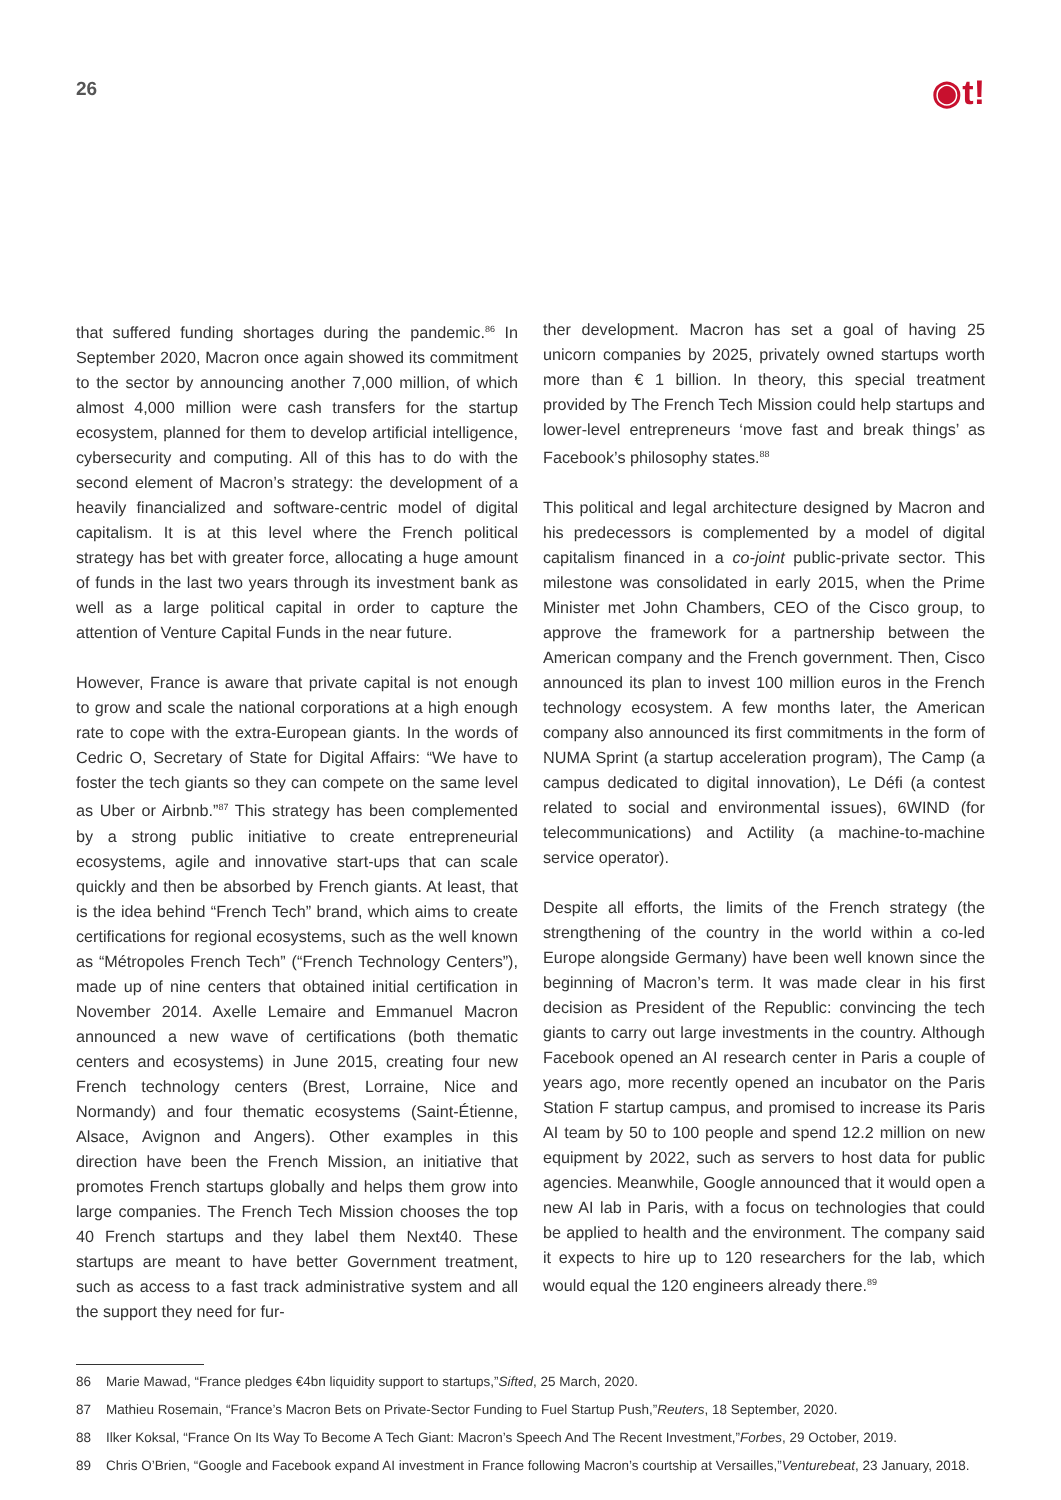26
◉t!
that suffered funding shortages during the pandemic.<sup>86</sup> In September 2020, Macron once again showed its commitment to the sector by announcing another 7,000 million, of which almost 4,000 million were cash transfers for the startup ecosystem, planned for them to develop artificial intelligence, cybersecurity and computing. All of this has to do with the second element of Macron’s strategy: the development of a heavily financialized and software-centric model of digital capitalism. It is at this level where the French political strategy has bet with greater force, allocating a huge amount of funds in the last two years through its investment bank as well as a large political capital in order to capture the attention of Venture Capital Funds in the near future.
However, France is aware that private capital is not enough to grow and scale the national corporations at a high enough rate to cope with the extra-European giants. In the words of Cedric O, Secretary of State for Digital Affairs: “We have to foster the tech giants so they can compete on the same level as Uber or Airbnb.”<sup>87</sup> This strategy has been complemented by a strong public initiative to create entrepreneurial ecosystems, agile and innovative start-ups that can scale quickly and then be absorbed by French giants. At least, that is the idea behind “French Tech” brand, which aims to create certifications for regional ecosystems, such as the well known as “Métropoles French Tech” (“French Technology Centers”), made up of nine centers that obtained initial certification in November 2014. Axelle Lemaire and Emmanuel Macron announced a new wave of certifications (both thematic centers and ecosystems) in June 2015, creating four new French technology centers (Brest, Lorraine, Nice and Normandy) and four thematic ecosystems (Saint-Étienne, Alsace, Avignon and Angers). Other examples in this direction have been the French Mission, an initiative that promotes French startups globally and helps them grow into large companies. The French Tech Mission chooses the top 40 French startups and they label them Next40. These startups are meant to have better Government treatment, such as access to a fast track administrative system and all the support they need for fur-
ther development. Macron has set a goal of having 25 unicorn companies by 2025, privately owned startups worth more than € 1 billion. In theory, this special treatment provided by The French Tech Mission could help startups and lower-level entrepreneurs ‘move fast and break things’ as Facebook’s philosophy states.<sup>88</sup>
This political and legal architecture designed by Macron and his predecessors is complemented by a model of digital capitalism financed in a co-joint public-private sector. This milestone was consolidated in early 2015, when the Prime Minister met John Chambers, CEO of the Cisco group, to approve the framework for a partnership between the American company and the French government. Then, Cisco announced its plan to invest 100 million euros in the French technology ecosystem. A few months later, the American company also announced its first commitments in the form of NUMA Sprint (a startup acceleration program), The Camp (a campus dedicated to digital innovation), Le Défi (a contest related to social and environmental issues), 6WIND (for telecommunications) and Actility (a machine-to-machine service operator).
Despite all efforts, the limits of the French strategy (the strengthening of the country in the world within a co-led Europe alongside Germany) have been well known since the beginning of Macron’s term. It was made clear in his first decision as President of the Republic: convincing the tech giants to carry out large investments in the country. Although Facebook opened an AI research center in Paris a couple of years ago, more recently opened an incubator on the Paris Station F startup campus, and promised to increase its Paris AI team by 50 to 100 people and spend 12.2 million on new equipment by 2022, such as servers to host data for public agencies. Meanwhile, Google announced that it would open a new AI lab in Paris, with a focus on technologies that could be applied to health and the environment. The company said it expects to hire up to 120 researchers for the lab, which would equal the 120 engineers already there.<sup>89</sup>
86 Marie Mawad, “France pledges €4bn liquidity support to startups,” Sifted, 25 March, 2020.
87 Mathieu Rosemain, “France’s Macron Bets on Private-Sector Funding to Fuel Startup Push,” Reuters, 18 September, 2020.
88 Ilker Koksal, “France On Its Way To Become A Tech Giant: Macron’s Speech And The Recent Investment,” Forbes, 29 October, 2019.
89 Chris O’Brien, “Google and Facebook expand AI investment in France following Macron’s courtship at Versailles,” Venturebeat, 23 January, 2018.